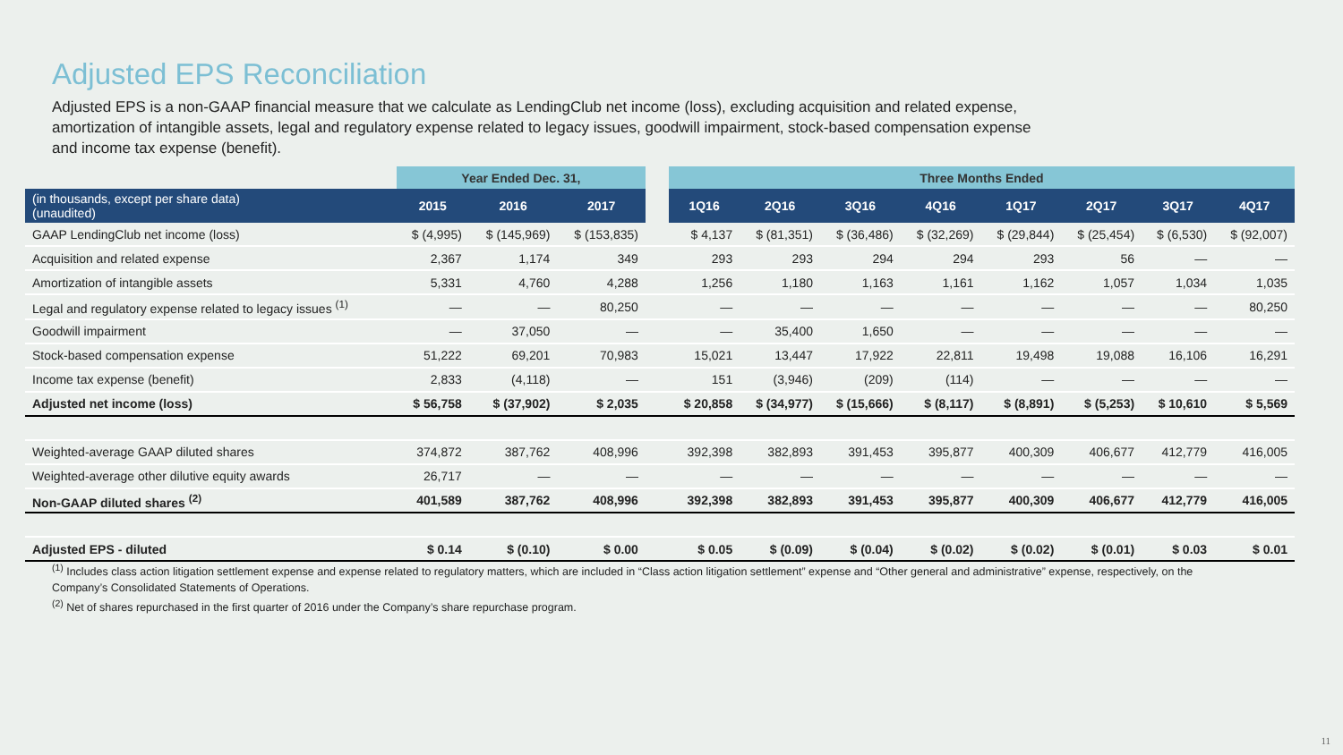Adjusted EPS Reconciliation
Adjusted EPS is a non-GAAP financial measure that we calculate as LendingClub net income (loss), excluding acquisition and related expense, amortization of intangible assets, legal and regulatory expense related to legacy issues, goodwill impairment, stock-based compensation expense and income tax expense (benefit).
| | Year Ended Dec. 31, | | | | Three Months Ended | | | | | | | |
| --- | --- | --- | --- | --- | --- | --- | --- | --- | --- | --- | --- | --- |
| (in thousands, except per share data) (unaudited) | 2015 | 2016 | 2017 | | 1Q16 | 2Q16 | 3Q16 | 4Q16 | 1Q17 | 2Q17 | 3Q17 | 4Q17 |
| GAAP LendingClub net income (loss) | $ (4,995) | $ (145,969) | $ (153,835) | | $ 4,137 | $ (81,351) | $ (36,486) | $ (32,269) | $ (29,844) | $ (25,454) | $ (6,530) | $ (92,007) |
| Acquisition and related expense | 2,367 | 1,174 | 349 | | 293 | 293 | 294 | 294 | 293 | 56 | — | — |
| Amortization of intangible assets | 5,331 | 4,760 | 4,288 | | 1,256 | 1,180 | 1,163 | 1,161 | 1,162 | 1,057 | 1,034 | 1,035 |
| Legal and regulatory expense related to legacy issues <sup>(1)</sup> | — | — | 80,250 | | — | — | — | — | — | — | — | 80,250 |
| Goodwill impairment | — | 37,050 | — | | — | 35,400 | 1,650 | — | — | — | — | — |
| Stock-based compensation expense | 51,222 | 69,201 | 70,983 | | 15,021 | 13,447 | 17,922 | 22,811 | 19,498 | 19,088 | 16,106 | 16,291 |
| Income tax expense (benefit) | 2,833 | (4,118) | — | | 151 | (3,946) | (209) | (114) | — | — | — | — |
| Adjusted net income (loss) | $ 56,758 | $ (37,902) | $ 2,035 | | $ 20,858 | $ (34,977) | $ (15,666) | $ (8,117) | $ (8,891) | $ (5,253) | $ 10,610 | $ 5,569 |
| Weighted-average GAAP diluted shares | 374,872 | 387,762 | 408,996 | | 392,398 | 382,893 | 391,453 | 395,877 | 400,309 | 406,677 | 412,779 | 416,005 |
| Weighted-average other dilutive equity awards | 26,717 | — | — | | — | — | — | — | — | — | — | — |
| Non-GAAP diluted shares <sup>(2)</sup> | 401,589 | 387,762 | 408,996 | | 392,398 | 382,893 | 391,453 | 395,877 | 400,309 | 406,677 | 412,779 | 416,005 |
| Adjusted EPS - diluted | $ 0.14 | $ (0.10) | $ 0.00 | | $ 0.05 | $ (0.09) | $ (0.04) | $ (0.02) | $ (0.02) | $ (0.01) | $ 0.03 | $ 0.01 |
<sup>(1)</sup> Includes class action litigation settlement expense and expense related to regulatory matters, which are included in “Class action litigation settlement” expense and “Other general and administrative” expense, respectively, on the Company’s Consolidated Statements of Operations.
<sup>(2)</sup> Net of shares repurchased in the first quarter of 2016 under the Company’s share repurchase program.
11